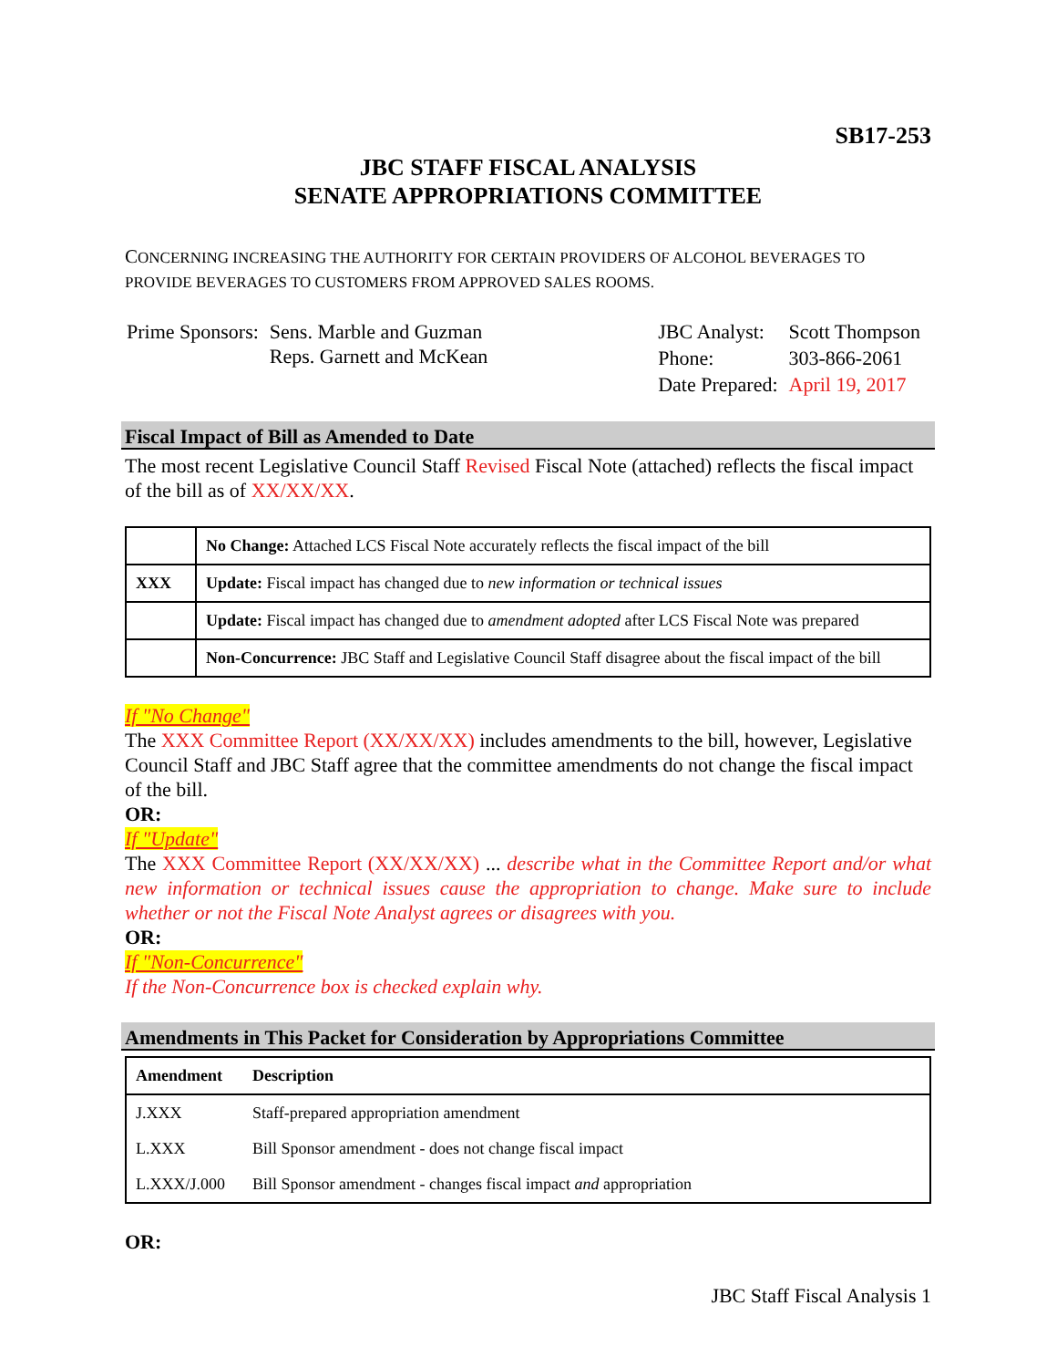SB17-253
JBC STAFF FISCAL ANALYSIS
SENATE APPROPRIATIONS COMMITTEE
CONCERNING INCREASING THE AUTHORITY FOR CERTAIN PROVIDERS OF ALCOHOL BEVERAGES TO PROVIDE BEVERAGES TO CUSTOMERS FROM APPROVED SALES ROOMS.
| Prime Sponsors: | Sens. Marble and Guzman Reps. Garnett and McKean |
| JBC Analyst: | Scott Thompson |
| Phone: | 303-866-2061 |
| Date Prepared: | April 19, 2017 |
Fiscal Impact of Bill as Amended to Date
The most recent Legislative Council Staff Revised Fiscal Note (attached) reflects the fiscal impact of the bill as of XX/XX/XX.
| | No Change: Attached LCS Fiscal Note accurately reflects the fiscal impact of the bill |
| XXX | Update: Fiscal impact has changed due to new information or technical issues |
| | Update: Fiscal impact has changed due to amendment adopted after LCS Fiscal Note was prepared |
| | Non-Concurrence: JBC Staff and Legislative Council Staff disagree about the fiscal impact of the bill |
If "No Change"
The XXX Committee Report (XX/XX/XX) includes amendments to the bill, however, Legislative Council Staff and JBC Staff agree that the committee amendments do not change the fiscal impact of the bill.
OR:
If "Update"
The XXX Committee Report (XX/XX/XX) ... describe what in the Committee Report and/or what new information or technical issues cause the appropriation to change. Make sure to include whether or not the Fiscal Note Analyst agrees or disagrees with you.
OR:
If "Non-Concurrence"
If the Non-Concurrence box is checked explain why.
Amendments in This Packet for Consideration by Appropriations Committee
| Amendment | Description |
| --- | --- |
| J.XXX | Staff-prepared appropriation amendment |
| L.XXX | Bill Sponsor amendment - does not change fiscal impact |
| L.XXX/J.000 | Bill Sponsor amendment - changes fiscal impact and appropriation |
OR:
JBC Staff Fiscal Analysis 1